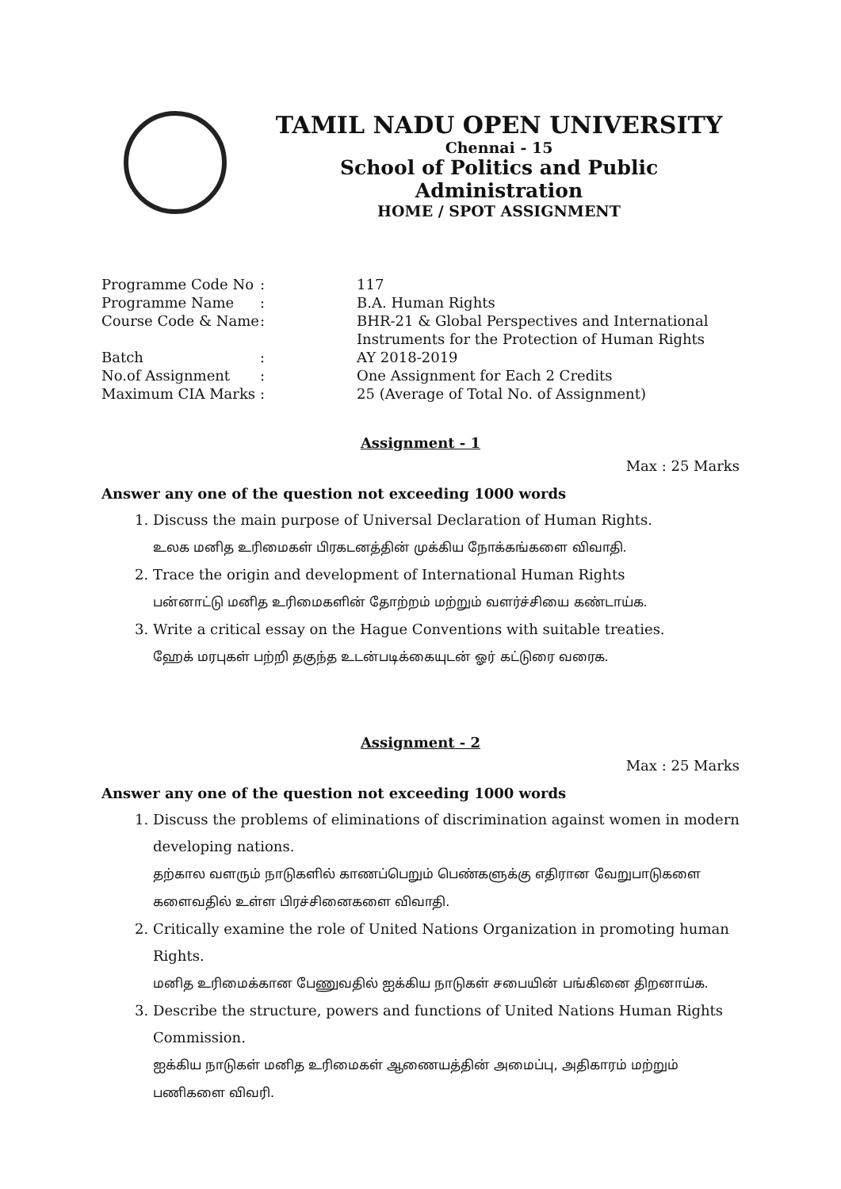TAMIL NADU OPEN UNIVERSITY
Chennai - 15
School of Politics and Public Administration
HOME / SPOT ASSIGNMENT
| Programme Code No | : | 117 |
| Programme Name | : | B.A. Human Rights |
| Course Code & Name | : | BHR-21 & Global Perspectives and International Instruments for the Protection of Human Rights |
| Batch | : | AY 2018-2019 |
| No.of Assignment | : | One Assignment for Each 2 Credits |
| Maximum CIA Marks | : | 25 (Average of Total No. of Assignment) |
Assignment - 1
Max : 25 Marks
Answer any one of the question not exceeding 1000 words
1. Discuss the main purpose of Universal Declaration of Human Rights.
உலக மனித உரிமைகள் பிரகடனத்தின் முக்கிய நோக்கங்களை விவாதி.
2. Trace the origin and development of International Human Rights
பன்னாட்டு மனித உரிமைகளின் தோற்றம் மற்றும் வளர்ச்சியை கண்டாய்க.
3. Write a critical essay on the Hague Conventions with suitable treaties.
ஹேக் மரபுகள் பற்றி தகுந்த உடன்படிக்கையுடன் ஓர் கட்டுரை வரைக.
Assignment - 2
Max : 25 Marks
Answer any one of the question not exceeding 1000 words
1. Discuss the problems of eliminations of discrimination against women in modern developing nations.
தற்கால வளரும் நாடுகளில் காணப்பெறும் பெண்களுக்கு எதிரான வேறுபாடுகளை களைவதில் உள்ள பிரச்சினைகளை விவாதி.
2. Critically examine the role of United Nations Organization in promoting human Rights.
மனித உரிமைக்கான பேணுவதில் ஐக்கிய நாடுகள் சபையின் பங்கினை திறனாய்க.
3. Describe the structure, powers and functions of United Nations Human Rights Commission.
ஐக்கிய நாடுகள் மனித உரிமைகள் ஆணையத்தின் அமைப்பு, அதிகாரம் மற்றும் பணிகளை விவரி.